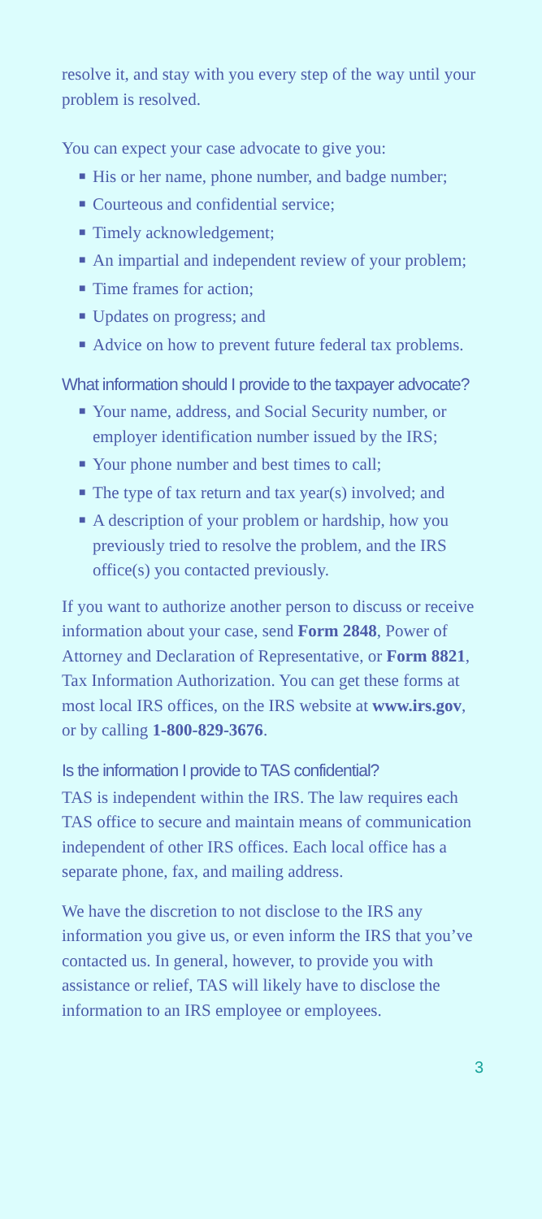resolve it, and stay with you every step of the way until your problem is resolved.
You can expect your case advocate to give you:
■ His or her name, phone number, and badge number;
■ Courteous and confidential service;
■ Timely acknowledgement;
■ An impartial and independent review of your problem;
■ Time frames for action;
■ Updates on progress; and
■ Advice on how to prevent future federal tax problems.
What information should I provide to the taxpayer advocate?
■ Your name, address, and Social Security number, or employer identification number issued by the IRS;
■ Your phone number and best times to call;
■ The type of tax return and tax year(s) involved; and
■ A description of your problem or hardship, how you previously tried to resolve the problem, and the IRS office(s) you contacted previously.
If you want to authorize another person to discuss or receive information about your case, send Form 2848, Power of Attorney and Declaration of Representative, or Form 8821, Tax Information Authorization. You can get these forms at most local IRS offices, on the IRS website at www.irs.gov, or by calling 1-800-829-3676.
Is the information I provide to TAS confidential?
TAS is independent within the IRS. The law requires each TAS office to secure and maintain means of communication independent of other IRS offices. Each local office has a separate phone, fax, and mailing address.
We have the discretion to not disclose to the IRS any information you give us, or even inform the IRS that you’ve contacted us. In general, however, to provide you with assistance or relief, TAS will likely have to disclose the information to an IRS employee or employees.
3